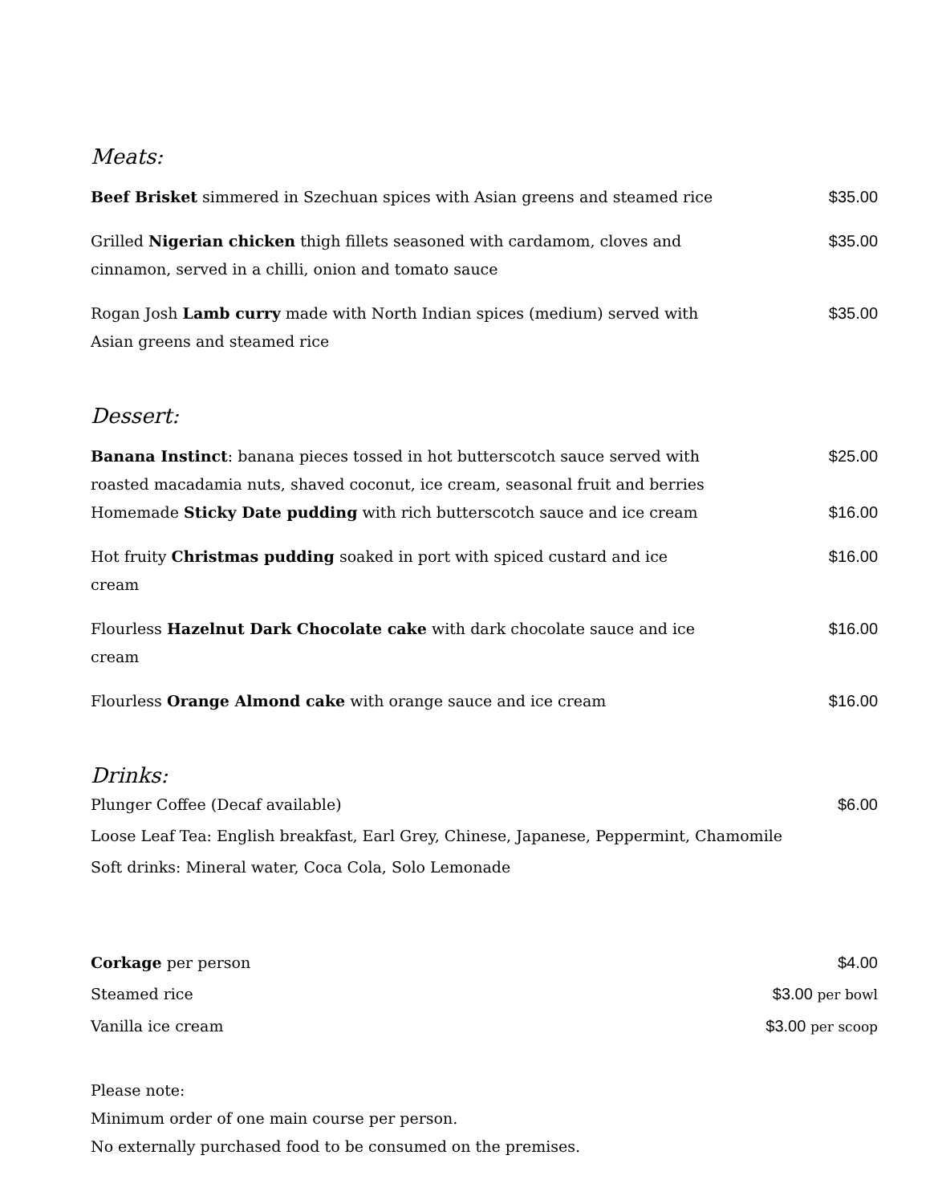Meats:
| Beef Brisket simmered in Szechuan spices with Asian greens and steamed rice | $35.00 |
| Grilled Nigerian chicken thigh fillets seasoned with cardamom, cloves and cinnamon, served in a chilli, onion and tomato sauce | $35.00 |
| Rogan Josh Lamb curry made with North Indian spices (medium) served with Asian greens and steamed rice | $35.00 |
Dessert:
| Banana Instinct : banana pieces tossed in hot butterscotch sauce served with roasted macadamia nuts, shaved coconut, ice cream, seasonal fruit and berries | $25.00 |
| Homemade Sticky Date pudding with rich butterscotch sauce and ice cream | $16.00 |
| Hot fruity Christmas pudding soaked in port with spiced custard and ice cream | $16.00 |
| Flourless Hazelnut Dark Chocolate cake with dark chocolate sauce and ice cream | $16.00 |
| Flourless Orange Almond cake with orange sauce and ice cream | $16.00 |
Drinks:
| Plunger Coffee (Decaf available) | $6.00 |
| Loose Leaf Tea: English breakfast, Earl Grey, Chinese, Japanese, Peppermint, Chamomile | |
| Soft drinks: Mineral water, Coca Cola, Solo Lemonade | |
| Corkage per person | $4.00 |
| Steamed rice | $3.00 per bowl |
| Vanilla ice cream | $3.00 per scoop |
Please note:
Minimum order of one main course per person.
No externally purchased food to be consumed on the premises.